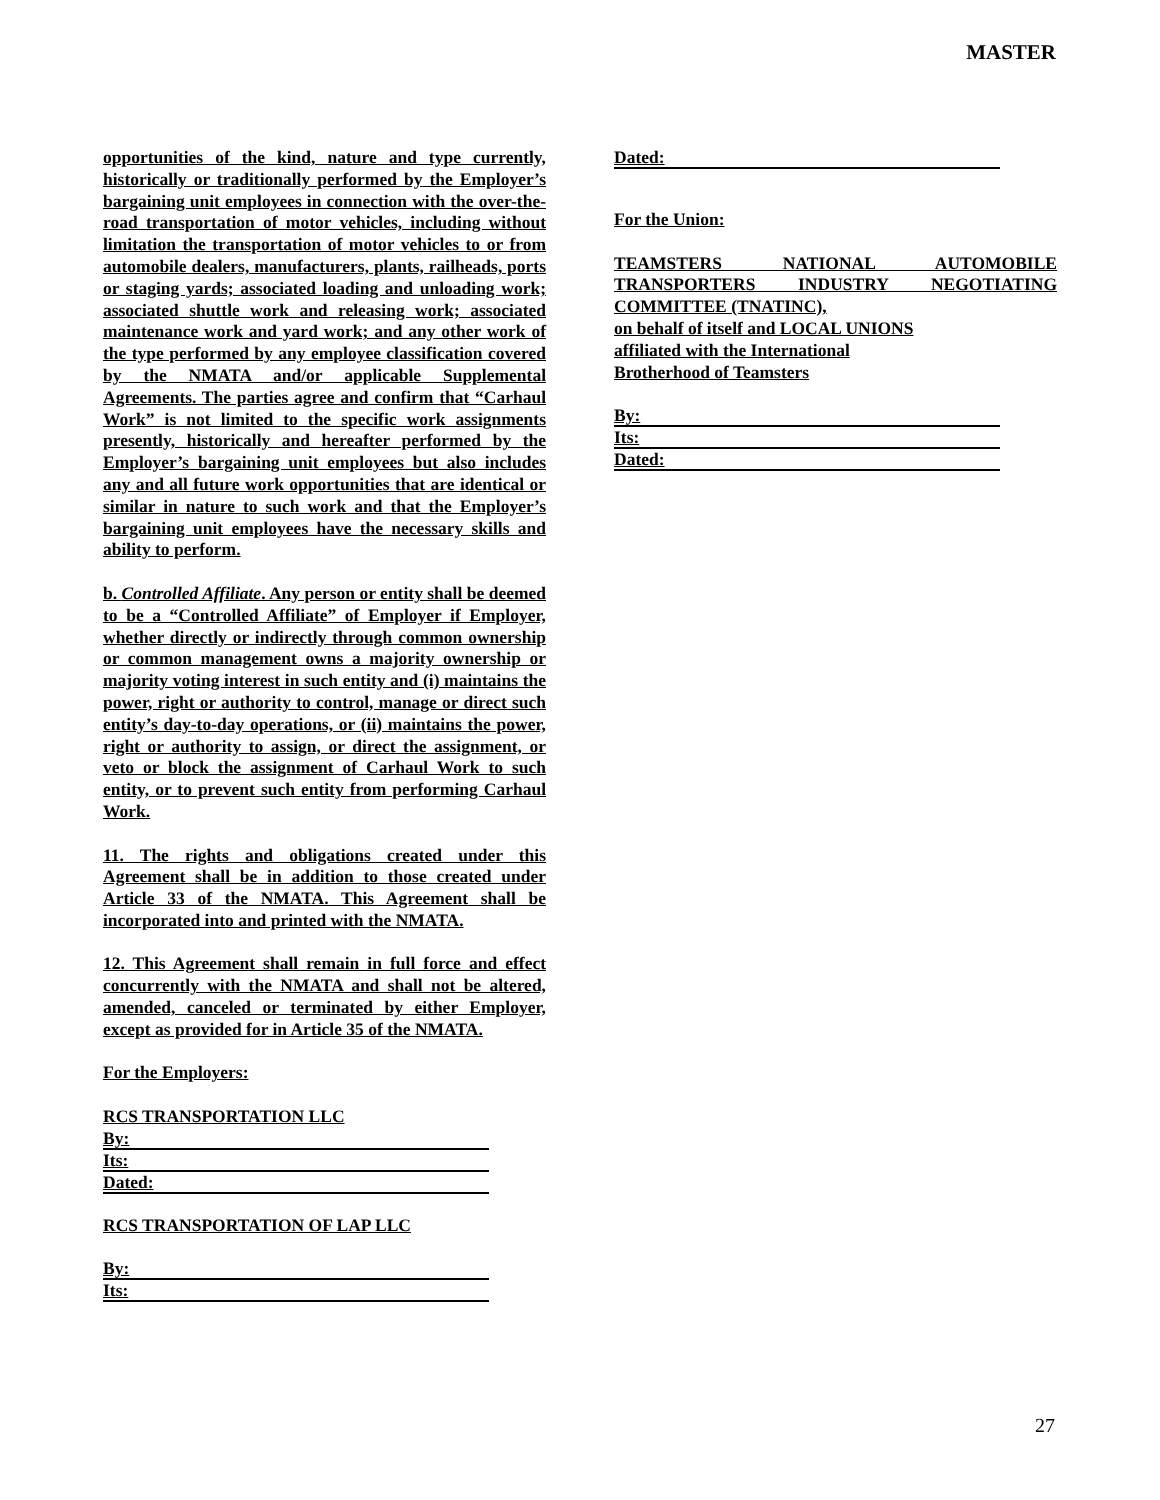MASTER
opportunities of the kind, nature and type currently, historically or traditionally performed by the Employer’s bargaining unit employees in connection with the over-the-road transportation of motor vehicles, including without limitation the transportation of motor vehicles to or from automobile dealers, manufacturers, plants, railheads, ports or staging yards; associated loading and unloading work; associated shuttle work and releasing work; associated maintenance work and yard work; and any other work of the type performed by any employee classification covered by the NMATA and/or applicable Supplemental Agreements. The parties agree and confirm that “Carhaul Work” is not limited to the specific work assignments presently, historically and hereafter performed by the Employer’s bargaining unit employees but also includes any and all future work opportunities that are identical or similar in nature to such work and that the Employer’s bargaining unit employees have the necessary skills and ability to perform.
b. Controlled Affiliate. Any person or entity shall be deemed to be a “Controlled Affiliate” of Employer if Employer, whether directly or indirectly through common ownership or common management owns a majority ownership or majority voting interest in such entity and (i) maintains the power, right or authority to control, manage or direct such entity’s day-to-day operations, or (ii) maintains the power, right or authority to assign, or direct the assignment, or veto or block the assignment of Carhaul Work to such entity, or to prevent such entity from performing Carhaul Work.
11. The rights and obligations created under this Agreement shall be in addition to those created under Article 33 of the NMATA. This Agreement shall be incorporated into and printed with the NMATA.
12. This Agreement shall remain in full force and effect concurrently with the NMATA and shall not be altered, amended, canceled or terminated by either Employer, except as provided for in Article 35 of the NMATA.
For the Employers:
RCS TRANSPORTATION LLC
By:
Its:
Dated:
RCS TRANSPORTATION OF LAP LLC
By:
Its:
Dated:
For the Union:
TEAMSTERS NATIONAL AUTOMOBILE TRANSPORTERS INDUSTRY NEGOTIATING COMMITTEE (TNATINC),
on behalf of itself and LOCAL UNIONS
affiliated with the International
Brotherhood of Teamsters
By:
Its:
Dated:
27